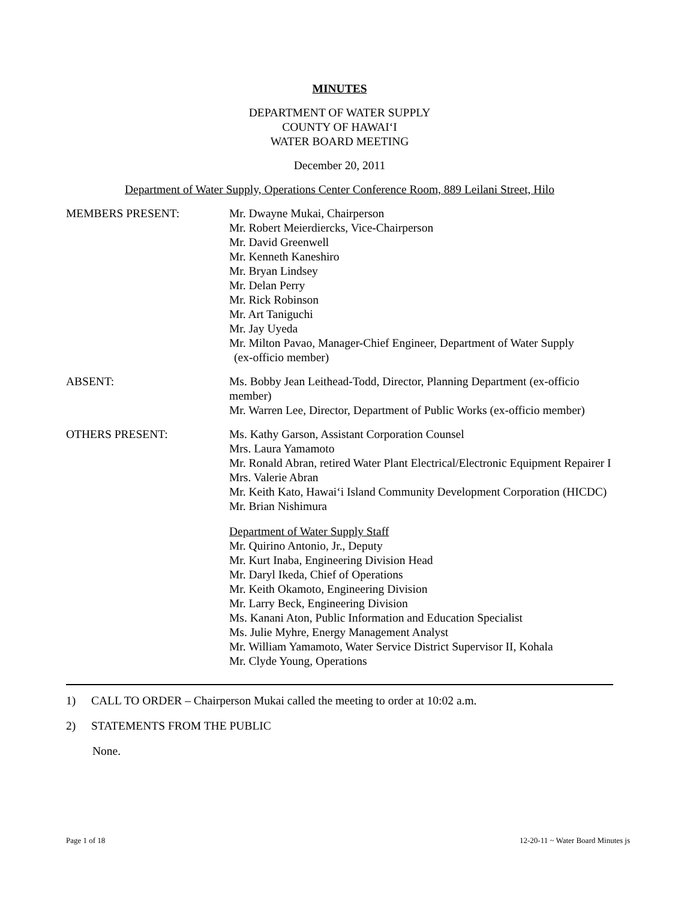MINUTES
DEPARTMENT OF WATER SUPPLY
COUNTY OF HAWAI‘I
WATER BOARD MEETING
December 20, 2011
Department of Water Supply, Operations Center Conference Room, 889 Leilani Street, Hilo
MEMBERS PRESENT: Mr. Dwayne Mukai, Chairperson
Mr. Robert Meierdiercks, Vice-Chairperson
Mr. David Greenwell
Mr. Kenneth Kaneshiro
Mr. Bryan Lindsey
Mr. Delan Perry
Mr. Rick Robinson
Mr. Art Taniguchi
Mr. Jay Uyeda
Mr. Milton Pavao, Manager-Chief Engineer, Department of Water Supply
(ex-officio member)
ABSENT: Ms. Bobby Jean Leithead-Todd, Director, Planning Department (ex-officio member)
Mr. Warren Lee, Director, Department of Public Works (ex-officio member)
OTHERS PRESENT: Ms. Kathy Garson, Assistant Corporation Counsel
Mrs. Laura Yamamoto
Mr. Ronald Abran, retired Water Plant Electrical/Electronic Equipment Repairer I
Mrs. Valerie Abran
Mr. Keith Kato, Hawai‘i Island Community Development Corporation (HICDC)
Mr. Brian Nishimura
Department of Water Supply Staff
Mr. Quirino Antonio, Jr., Deputy
Mr. Kurt Inaba, Engineering Division Head
Mr. Daryl Ikeda, Chief of Operations
Mr. Keith Okamoto, Engineering Division
Mr. Larry Beck, Engineering Division
Ms. Kanani Aton, Public Information and Education Specialist
Ms. Julie Myhre, Energy Management Analyst
Mr. William Yamamoto, Water Service District Supervisor II, Kohala
Mr. Clyde Young, Operations
1) CALL TO ORDER – Chairperson Mukai called the meeting to order at 10:02 a.m.
2) STATEMENTS FROM THE PUBLIC
None.
Page 1 of 18 12-20-11 ~ Water Board Minutes js